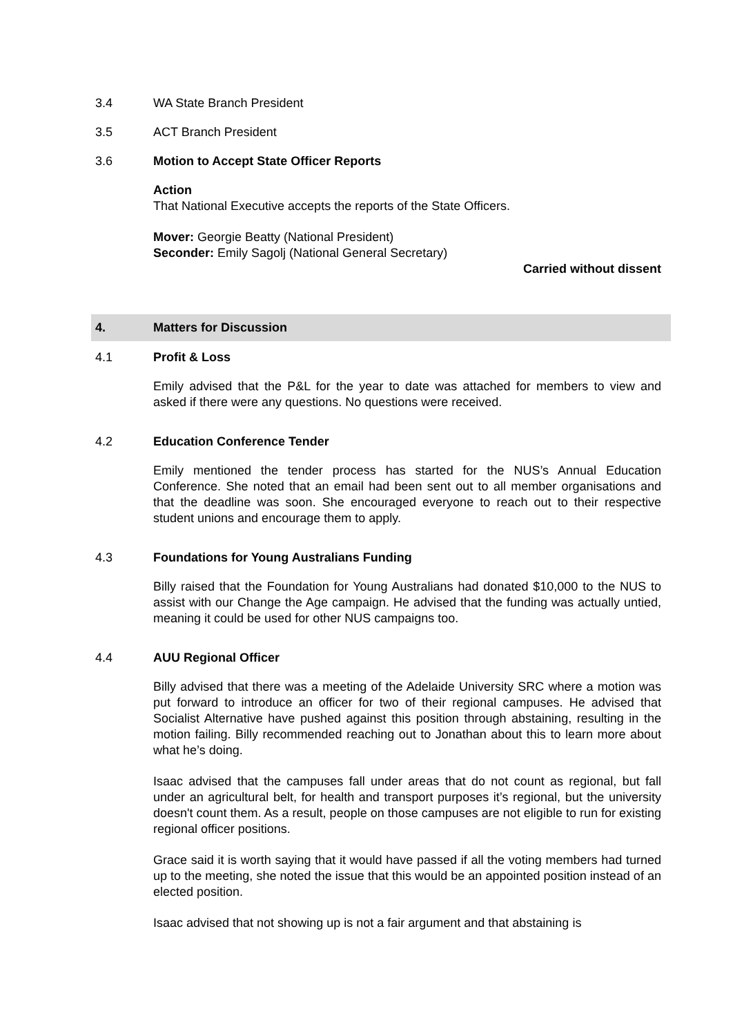3.4 WA State Branch President
3.5 ACT Branch President
3.6 Motion to Accept State Officer Reports
Action
That National Executive accepts the reports of the State Officers.
Mover: Georgie Beatty (National President)
Seconder: Emily Sagolj (National General Secretary)
Carried without dissent
4. Matters for Discussion
4.1 Profit & Loss
Emily advised that the P&L for the year to date was attached for members to view and asked if there were any questions. No questions were received.
4.2 Education Conference Tender
Emily mentioned the tender process has started for the NUS’s Annual Education Conference. She noted that an email had been sent out to all member organisations and that the deadline was soon. She encouraged everyone to reach out to their respective student unions and encourage them to apply.
4.3 Foundations for Young Australians Funding
Billy raised that the Foundation for Young Australians had donated $10,000 to the NUS to assist with our Change the Age campaign. He advised that the funding was actually untied, meaning it could be used for other NUS campaigns too.
4.4 AUU Regional Officer
Billy advised that there was a meeting of the Adelaide University SRC where a motion was put forward to introduce an officer for two of their regional campuses. He advised that Socialist Alternative have pushed against this position through abstaining, resulting in the motion failing. Billy recommended reaching out to Jonathan about this to learn more about what he’s doing.
Isaac advised that the campuses fall under areas that do not count as regional, but fall under an agricultural belt, for health and transport purposes it’s regional, but the university doesn't count them. As a result, people on those campuses are not eligible to run for existing regional officer positions.
Grace said it is worth saying that it would have passed if all the voting members had turned up to the meeting, she noted the issue that this would be an appointed position instead of an elected position.
Isaac advised that not showing up is not a fair argument and that abstaining is